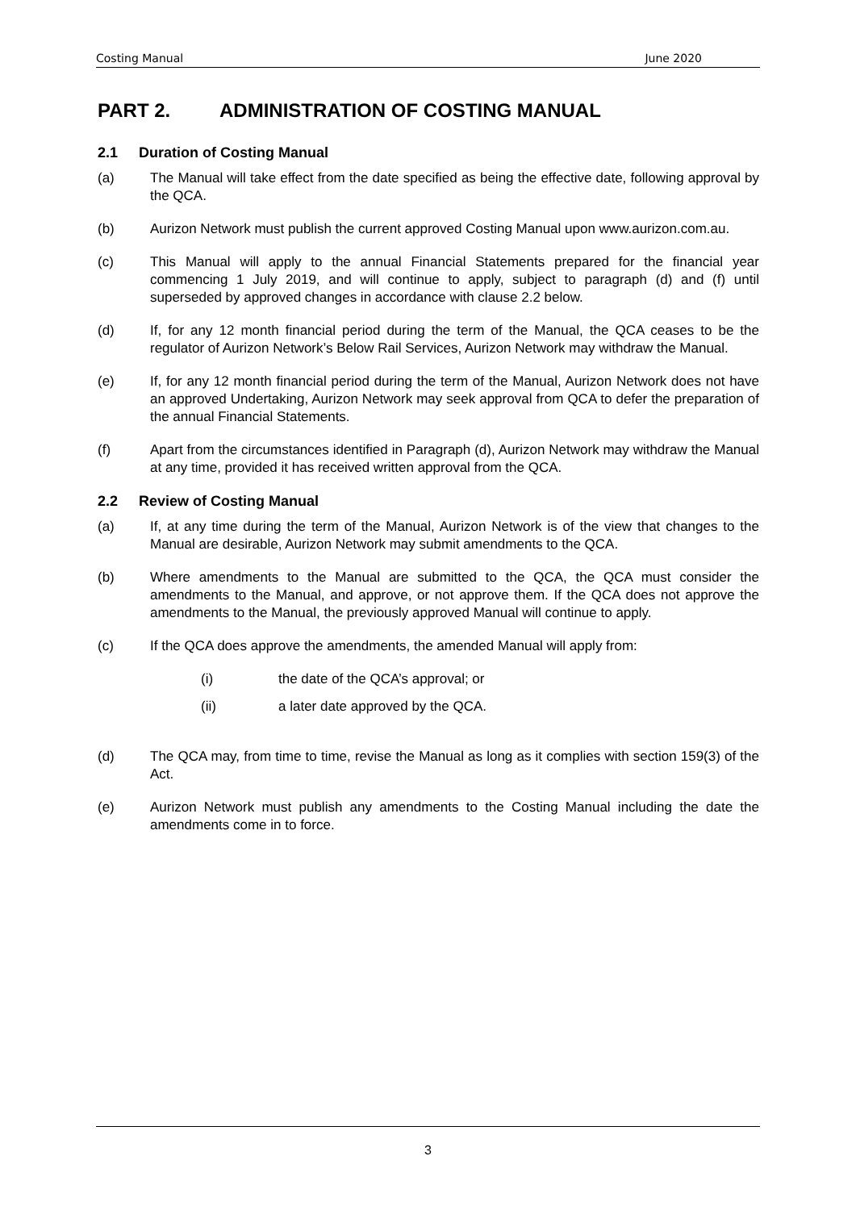Costing Manual June 2020
PART 2. ADMINISTRATION OF COSTING MANUAL
2.1 Duration of Costing Manual
(a) The Manual will take effect from the date specified as being the effective date, following approval by the QCA.
(b) Aurizon Network must publish the current approved Costing Manual upon www.aurizon.com.au.
(c) This Manual will apply to the annual Financial Statements prepared for the financial year commencing 1 July 2019, and will continue to apply, subject to paragraph (d) and (f) until superseded by approved changes in accordance with clause 2.2 below.
(d) If, for any 12 month financial period during the term of the Manual, the QCA ceases to be the regulator of Aurizon Network’s Below Rail Services, Aurizon Network may withdraw the Manual.
(e) If, for any 12 month financial period during the term of the Manual, Aurizon Network does not have an approved Undertaking, Aurizon Network may seek approval from QCA to defer the preparation of the annual Financial Statements.
(f) Apart from the circumstances identified in Paragraph (d), Aurizon Network may withdraw the Manual at any time, provided it has received written approval from the QCA.
2.2 Review of Costing Manual
(a) If, at any time during the term of the Manual, Aurizon Network is of the view that changes to the Manual are desirable, Aurizon Network may submit amendments to the QCA.
(b) Where amendments to the Manual are submitted to the QCA, the QCA must consider the amendments to the Manual, and approve, or not approve them. If the QCA does not approve the amendments to the Manual, the previously approved Manual will continue to apply.
(c) If the QCA does approve the amendments, the amended Manual will apply from:
(i) the date of the QCA’s approval; or
(ii) a later date approved by the QCA.
(d) The QCA may, from time to time, revise the Manual as long as it complies with section 159(3) of the Act.
(e) Aurizon Network must publish any amendments to the Costing Manual including the date the amendments come in to force.
3